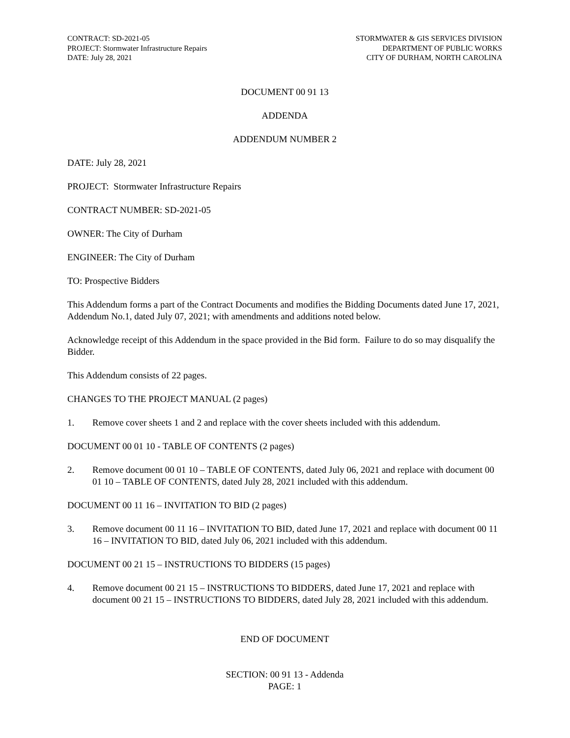CONTRACT: SD-2021-05
PROJECT: Stormwater Infrastructure Repairs
DATE: July 28, 2021
STORMWATER & GIS SERVICES DIVISION
DEPARTMENT OF PUBLIC WORKS
CITY OF DURHAM, NORTH CAROLINA
DOCUMENT 00 91 13
ADDENDA
ADDENDUM NUMBER 2
DATE: July 28, 2021
PROJECT: Stormwater Infrastructure Repairs
CONTRACT NUMBER: SD-2021-05
OWNER: The City of Durham
ENGINEER: The City of Durham
TO: Prospective Bidders
This Addendum forms a part of the Contract Documents and modifies the Bidding Documents dated June 17, 2021, Addendum No.1, dated July 07, 2021; with amendments and additions noted below.
Acknowledge receipt of this Addendum in the space provided in the Bid form. Failure to do so may disqualify the Bidder.
This Addendum consists of 22 pages.
CHANGES TO THE PROJECT MANUAL (2 pages)
1. Remove cover sheets 1 and 2 and replace with the cover sheets included with this addendum.
DOCUMENT 00 01 10 - TABLE OF CONTENTS (2 pages)
2. Remove document 00 01 10 – TABLE OF CONTENTS, dated July 06, 2021 and replace with document 00 01 10 – TABLE OF CONTENTS, dated July 28, 2021 included with this addendum.
DOCUMENT 00 11 16 – INVITATION TO BID (2 pages)
3. Remove document 00 11 16 – INVITATION TO BID, dated June 17, 2021 and replace with document 00 11 16 – INVITATION TO BID, dated July 06, 2021 included with this addendum.
DOCUMENT 00 21 15 – INSTRUCTIONS TO BIDDERS (15 pages)
4. Remove document 00 21 15 – INSTRUCTIONS TO BIDDERS, dated June 17, 2021 and replace with document 00 21 15 – INSTRUCTIONS TO BIDDERS, dated July 28, 2021 included with this addendum.
END OF DOCUMENT
SECTION: 00 91 13 - Addenda
PAGE: 1